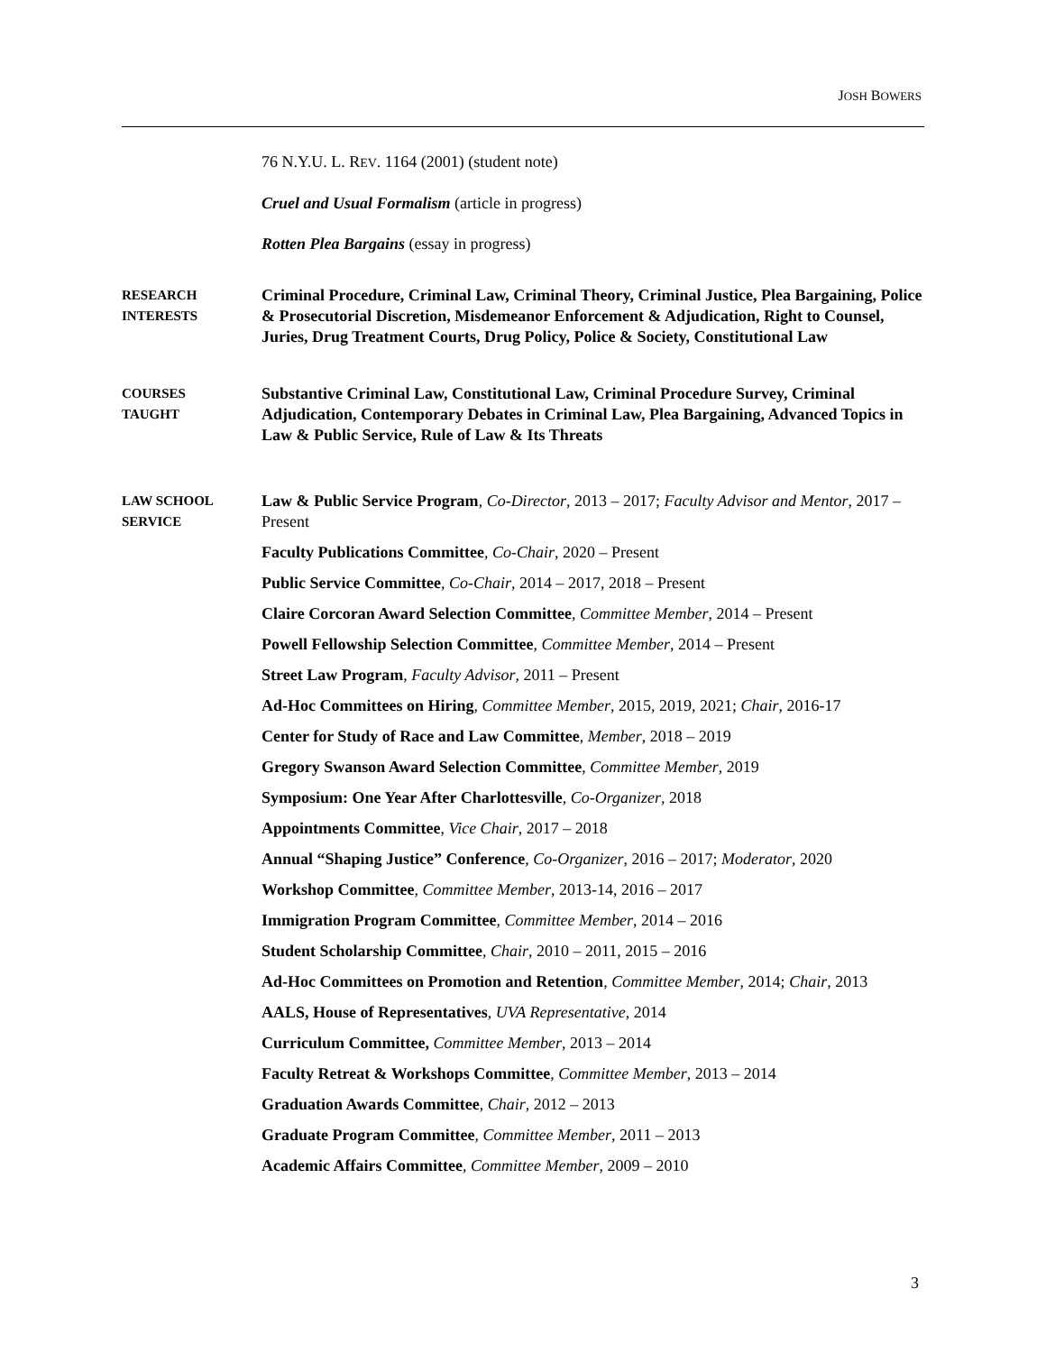JOSH BOWERS
76 N.Y.U. L. REV. 1164 (2001) (student note)
Cruel and Usual Formalism (article in progress)
Rotten Plea Bargains (essay in progress)
RESEARCH
INTERESTS
Criminal Procedure, Criminal Law, Criminal Theory, Criminal Justice, Plea Bargaining, Police & Prosecutorial Discretion, Misdemeanor Enforcement & Adjudication, Right to Counsel, Juries, Drug Treatment Courts, Drug Policy, Police & Society, Constitutional Law
COURSES
TAUGHT
Substantive Criminal Law, Constitutional Law, Criminal Procedure Survey, Criminal Adjudication, Contemporary Debates in Criminal Law, Plea Bargaining, Advanced Topics in Law & Public Service, Rule of Law & Its Threats
LAW SCHOOL
SERVICE
Law & Public Service Program, Co-Director, 2013 – 2017; Faculty Advisor and Mentor, 2017 – Present
Faculty Publications Committee, Co-Chair, 2020 – Present
Public Service Committee, Co-Chair, 2014 – 2017, 2018 – Present
Claire Corcoran Award Selection Committee, Committee Member, 2014 – Present
Powell Fellowship Selection Committee, Committee Member, 2014 – Present
Street Law Program, Faculty Advisor, 2011 – Present
Ad-Hoc Committees on Hiring, Committee Member, 2015, 2019, 2021; Chair, 2016-17
Center for Study of Race and Law Committee, Member, 2018 – 2019
Gregory Swanson Award Selection Committee, Committee Member, 2019
Symposium: One Year After Charlottesville, Co-Organizer, 2018
Appointments Committee, Vice Chair, 2017 – 2018
Annual “Shaping Justice” Conference, Co-Organizer, 2016 – 2017; Moderator, 2020
Workshop Committee, Committee Member, 2013-14, 2016 – 2017
Immigration Program Committee, Committee Member, 2014 – 2016
Student Scholarship Committee, Chair, 2010 – 2011, 2015 – 2016
Ad-Hoc Committees on Promotion and Retention, Committee Member, 2014; Chair, 2013
AALS, House of Representatives, UVA Representative, 2014
Curriculum Committee, Committee Member, 2013 – 2014
Faculty Retreat & Workshops Committee, Committee Member, 2013 – 2014
Graduation Awards Committee, Chair, 2012 – 2013
Graduate Program Committee, Committee Member, 2011 – 2013
Academic Affairs Committee, Committee Member, 2009 – 2010
3